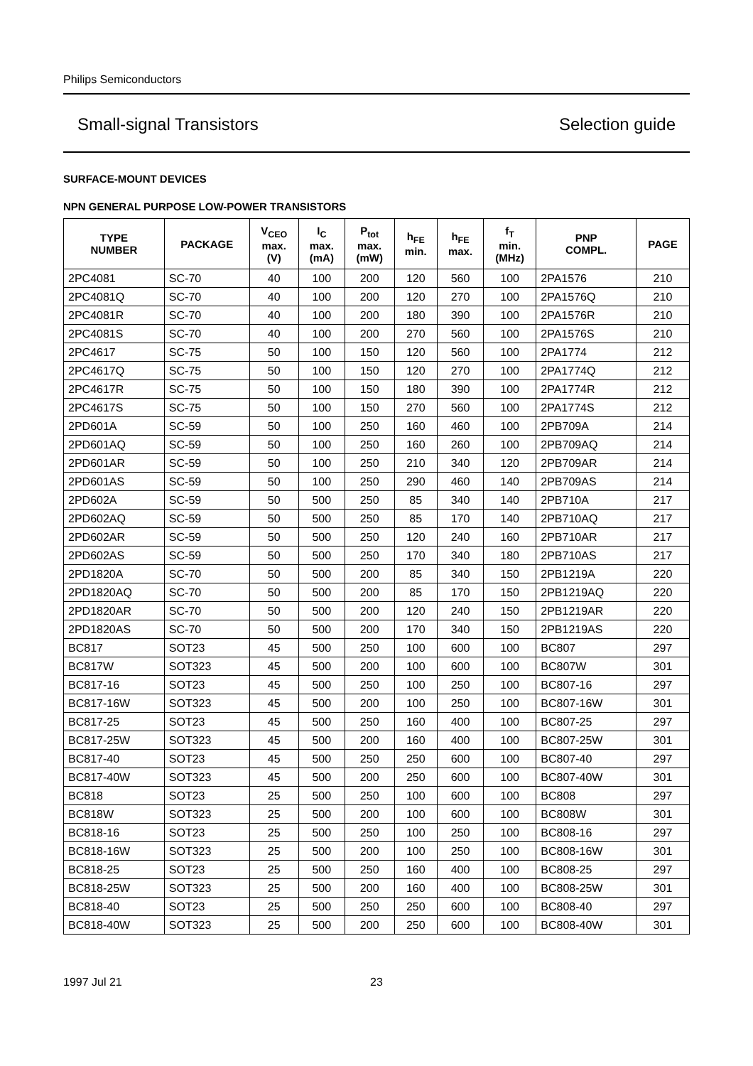Philips Semiconductors
Small-signal Transistors Selection guide
SURFACE-MOUNT DEVICES
NPN GENERAL PURPOSE LOW-POWER TRANSISTORS
| TYPE NUMBER | PACKAGE | V<sub>CEO</sub> max. (V) | I<sub>C</sub> max. (mA) | P<sub>tot</sub> max. (mW) | h<sub>FE</sub> min. | h<sub>FE</sub> max. | f<sub>T</sub> min. (MHz) | PNP COMPL. | PAGE |
| --- | --- | --- | --- | --- | --- | --- | --- | --- | --- |
| 2PC4081 | SC-70 | 40 | 100 | 200 | 120 | 560 | 100 | 2PA1576 | 210 |
| 2PC4081Q | SC-70 | 40 | 100 | 200 | 120 | 270 | 100 | 2PA1576Q | 210 |
| 2PC4081R | SC-70 | 40 | 100 | 200 | 180 | 390 | 100 | 2PA1576R | 210 |
| 2PC4081S | SC-70 | 40 | 100 | 200 | 270 | 560 | 100 | 2PA1576S | 210 |
| 2PC4617 | SC-75 | 50 | 100 | 150 | 120 | 560 | 100 | 2PA1774 | 212 |
| 2PC4617Q | SC-75 | 50 | 100 | 150 | 120 | 270 | 100 | 2PA1774Q | 212 |
| 2PC4617R | SC-75 | 50 | 100 | 150 | 180 | 390 | 100 | 2PA1774R | 212 |
| 2PC4617S | SC-75 | 50 | 100 | 150 | 270 | 560 | 100 | 2PA1774S | 212 |
| 2PD601A | SC-59 | 50 | 100 | 250 | 160 | 460 | 100 | 2PB709A | 214 |
| 2PD601AQ | SC-59 | 50 | 100 | 250 | 160 | 260 | 100 | 2PB709AQ | 214 |
| 2PD601AR | SC-59 | 50 | 100 | 250 | 210 | 340 | 120 | 2PB709AR | 214 |
| 2PD601AS | SC-59 | 50 | 100 | 250 | 290 | 460 | 140 | 2PB709AS | 214 |
| 2PD602A | SC-59 | 50 | 500 | 250 | 85 | 340 | 140 | 2PB710A | 217 |
| 2PD602AQ | SC-59 | 50 | 500 | 250 | 85 | 170 | 140 | 2PB710AQ | 217 |
| 2PD602AR | SC-59 | 50 | 500 | 250 | 120 | 240 | 160 | 2PB710AR | 217 |
| 2PD602AS | SC-59 | 50 | 500 | 250 | 170 | 340 | 180 | 2PB710AS | 217 |
| 2PD1820A | SC-70 | 50 | 500 | 200 | 85 | 340 | 150 | 2PB1219A | 220 |
| 2PD1820AQ | SC-70 | 50 | 500 | 200 | 85 | 170 | 150 | 2PB1219AQ | 220 |
| 2PD1820AR | SC-70 | 50 | 500 | 200 | 120 | 240 | 150 | 2PB1219AR | 220 |
| 2PD1820AS | SC-70 | 50 | 500 | 200 | 170 | 340 | 150 | 2PB1219AS | 220 |
| BC817 | SOT23 | 45 | 500 | 250 | 100 | 600 | 100 | BC807 | 297 |
| BC817W | SOT323 | 45 | 500 | 200 | 100 | 600 | 100 | BC807W | 301 |
| BC817-16 | SOT23 | 45 | 500 | 250 | 100 | 250 | 100 | BC807-16 | 297 |
| BC817-16W | SOT323 | 45 | 500 | 200 | 100 | 250 | 100 | BC807-16W | 301 |
| BC817-25 | SOT23 | 45 | 500 | 250 | 160 | 400 | 100 | BC807-25 | 297 |
| BC817-25W | SOT323 | 45 | 500 | 200 | 160 | 400 | 100 | BC807-25W | 301 |
| BC817-40 | SOT23 | 45 | 500 | 250 | 250 | 600 | 100 | BC807-40 | 297 |
| BC817-40W | SOT323 | 45 | 500 | 200 | 250 | 600 | 100 | BC807-40W | 301 |
| BC818 | SOT23 | 25 | 500 | 250 | 100 | 600 | 100 | BC808 | 297 |
| BC818W | SOT323 | 25 | 500 | 200 | 100 | 600 | 100 | BC808W | 301 |
| BC818-16 | SOT23 | 25 | 500 | 250 | 100 | 250 | 100 | BC808-16 | 297 |
| BC818-16W | SOT323 | 25 | 500 | 200 | 100 | 250 | 100 | BC808-16W | 301 |
| BC818-25 | SOT23 | 25 | 500 | 250 | 160 | 400 | 100 | BC808-25 | 297 |
| BC818-25W | SOT323 | 25 | 500 | 200 | 160 | 400 | 100 | BC808-25W | 301 |
| BC818-40 | SOT23 | 25 | 500 | 250 | 250 | 600 | 100 | BC808-40 | 297 |
| BC818-40W | SOT323 | 25 | 500 | 200 | 250 | 600 | 100 | BC808-40W | 301 |
1997 Jul 21 23